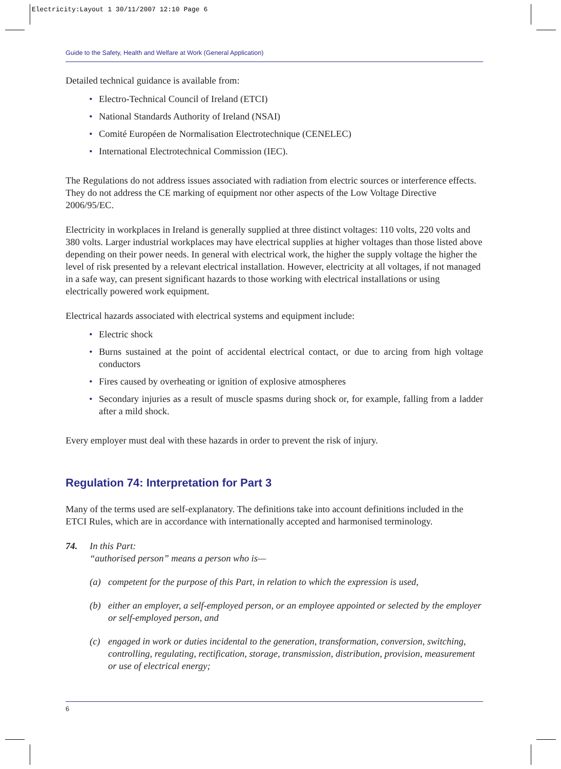Electricity:Layout 1 30/11/2007 12:10 Page 6
Guide to the Safety, Health and Welfare at Work (General Application)
Detailed technical guidance is available from:
• Electro-Technical Council of Ireland (ETCI)
• National Standards Authority of Ireland (NSAI)
• Comité Européen de Normalisation Electrotechnique (CENELEC)
• International Electrotechnical Commission (IEC).
The Regulations do not address issues associated with radiation from electric sources or interference effects. They do not address the CE marking of equipment nor other aspects of the Low Voltage Directive 2006/95/EC.
Electricity in workplaces in Ireland is generally supplied at three distinct voltages: 110 volts, 220 volts and 380 volts. Larger industrial workplaces may have electrical supplies at higher voltages than those listed above depending on their power needs. In general with electrical work, the higher the supply voltage the higher the level of risk presented by a relevant electrical installation. However, electricity at all voltages, if not managed in a safe way, can present significant hazards to those working with electrical installations or using electrically powered work equipment.
Electrical hazards associated with electrical systems and equipment include:
• Electric shock
• Burns sustained at the point of accidental electrical contact, or due to arcing from high voltage conductors
• Fires caused by overheating or ignition of explosive atmospheres
• Secondary injuries as a result of muscle spasms during shock or, for example, falling from a ladder after a mild shock.
Every employer must deal with these hazards in order to prevent the risk of injury.
Regulation 74: Interpretation for Part 3
Many of the terms used are self-explanatory. The definitions take into account definitions included in the ETCI Rules, which are in accordance with internationally accepted and harmonised terminology.
74. In this Part:
“authorised person” means a person who is—
(a) competent for the purpose of this Part, in relation to which the expression is used,
(b) either an employer, a self-employed person, or an employee appointed or selected by the employer or self-employed person, and
(c) engaged in work or duties incidental to the generation, transformation, conversion, switching, controlling, regulating, rectification, storage, transmission, distribution, provision, measurement or use of electrical energy;
6